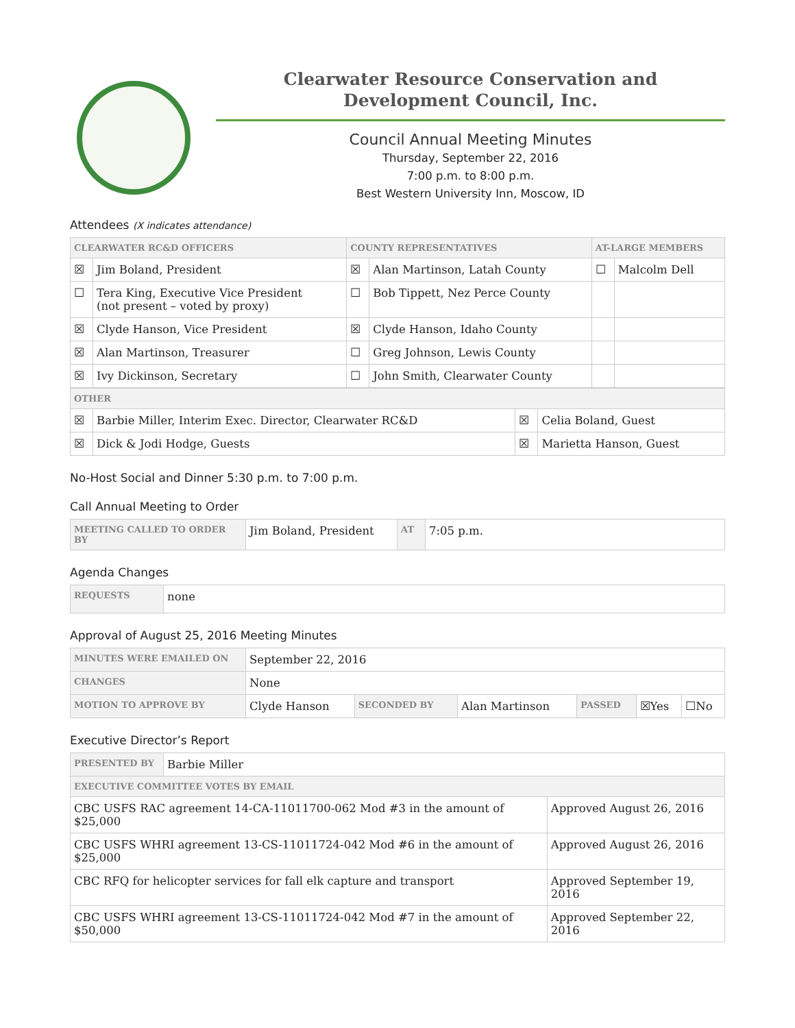Clearwater Resource Conservation and
Development Council, Inc.
Council Annual Meeting Minutes
Thursday, September 22, 2016
7:00 p.m. to 8:00 p.m.
Best Western University Inn, Moscow, ID
Attendees (X indicates attendance)
| CLEARWATER RC&D OFFICERS | | COUNTY REPRESENTATIVES | | AT-LARGE MEMBERS | |
| --- | --- | --- | --- | --- | --- |
| ☒ | Jim Boland, President | ☒ | Alan Martinson, Latah County | ☐ | Malcolm Dell |
| ☐ | Tera King, Executive Vice President (not present – voted by proxy) | ☐ | Bob Tippett, Nez Perce County | | |
| ☒ | Clyde Hanson, Vice President | ☒ | Clyde Hanson, Idaho County | | |
| ☒ | Alan Martinson, Treasurer | ☐ | Greg Johnson, Lewis County | | |
| ☒ | Ivy Dickinson, Secretary | ☐ | John Smith, Clearwater County | | |
| OTHER | | | |
| --- | --- | --- | --- |
| ☒ | Barbie Miller, Interim Exec. Director, Clearwater RC&D | ☒ | Celia Boland, Guest |
| ☒ | Dick & Jodi Hodge, Guests | ☒ | Marietta Hanson, Guest |
No-Host Social and Dinner 5:30 p.m. to 7:00 p.m.
Call Annual Meeting to Order
| MEETING CALLED TO ORDER BY | Jim Boland, President | AT | 7:05 p.m. |
Agenda Changes
| REQUESTS | none |
Approval of August 25, 2016 Meeting Minutes
| MINUTES WERE EMAILED ON | September 22, 2016 | | | | | |
| CHANGES | None | | | | | |
| MOTION TO APPROVE BY | Clyde Hanson | SECONDED BY | Alan Martinson | PASSED | ☒Yes | ☐No |
Executive Director’s Report
| PRESENTED BY | Barbie Miller | |
| EXECUTIVE COMMITTEE VOTES BY EMAIL | | |
| CBC USFS RAC agreement 14-CA-11011700-062 Mod #3 in the amount of $25,000 | | Approved August 26, 2016 |
| CBC USFS WHRI agreement 13-CS-11011724-042 Mod #6 in the amount of $25,000 | | Approved August 26, 2016 |
| CBC RFQ for helicopter services for fall elk capture and transport | | Approved September 19, 2016 |
| CBC USFS WHRI agreement 13-CS-11011724-042 Mod #7 in the amount of $50,000 | | Approved September 22, 2016 |